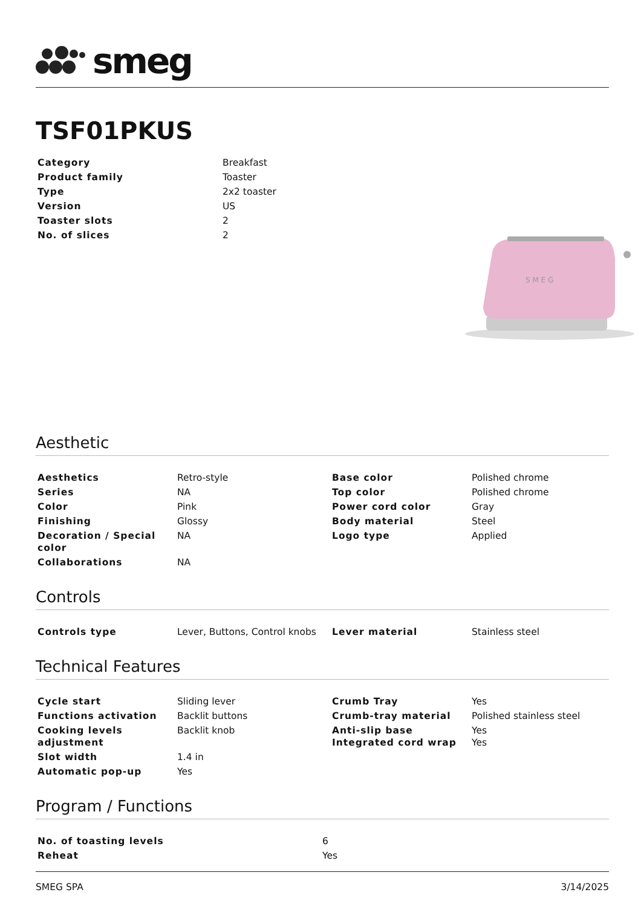smeg
TSF01PKUS
| Category | Breakfast |
| Product family | Toaster |
| Type | 2x2 toaster |
| Version | US |
| Toaster slots | 2 |
| No. of slices | 2 |
S M E G
Aesthetic
| Aesthetics | Retro-style | Base color | Polished chrome |
| Series | NA | Top color | Polished chrome |
| Color | Pink | Power cord color | Gray |
| Finishing | Glossy | Body material | Steel |
| Decoration / Special color | NA | Logo type | Applied |
| Collaborations | NA | | |
Controls
| Controls type | Lever, Buttons, Control knobs | Lever material | Stainless steel |
Technical Features
| Cycle start | Sliding lever | Crumb Tray | Yes |
| Functions activation | Backlit buttons | Crumb-tray material | Polished stainless steel |
| Cooking levels adjustment | Backlit knob | Anti-slip base Integrated cord wrap | Yes Yes |
| Slot width | 1.4 in | | |
| Automatic pop-up | Yes | | |
Program / Functions
| No. of toasting levels | 6 |
| Reheat | Yes |
SMEG SPA 3/14/2025